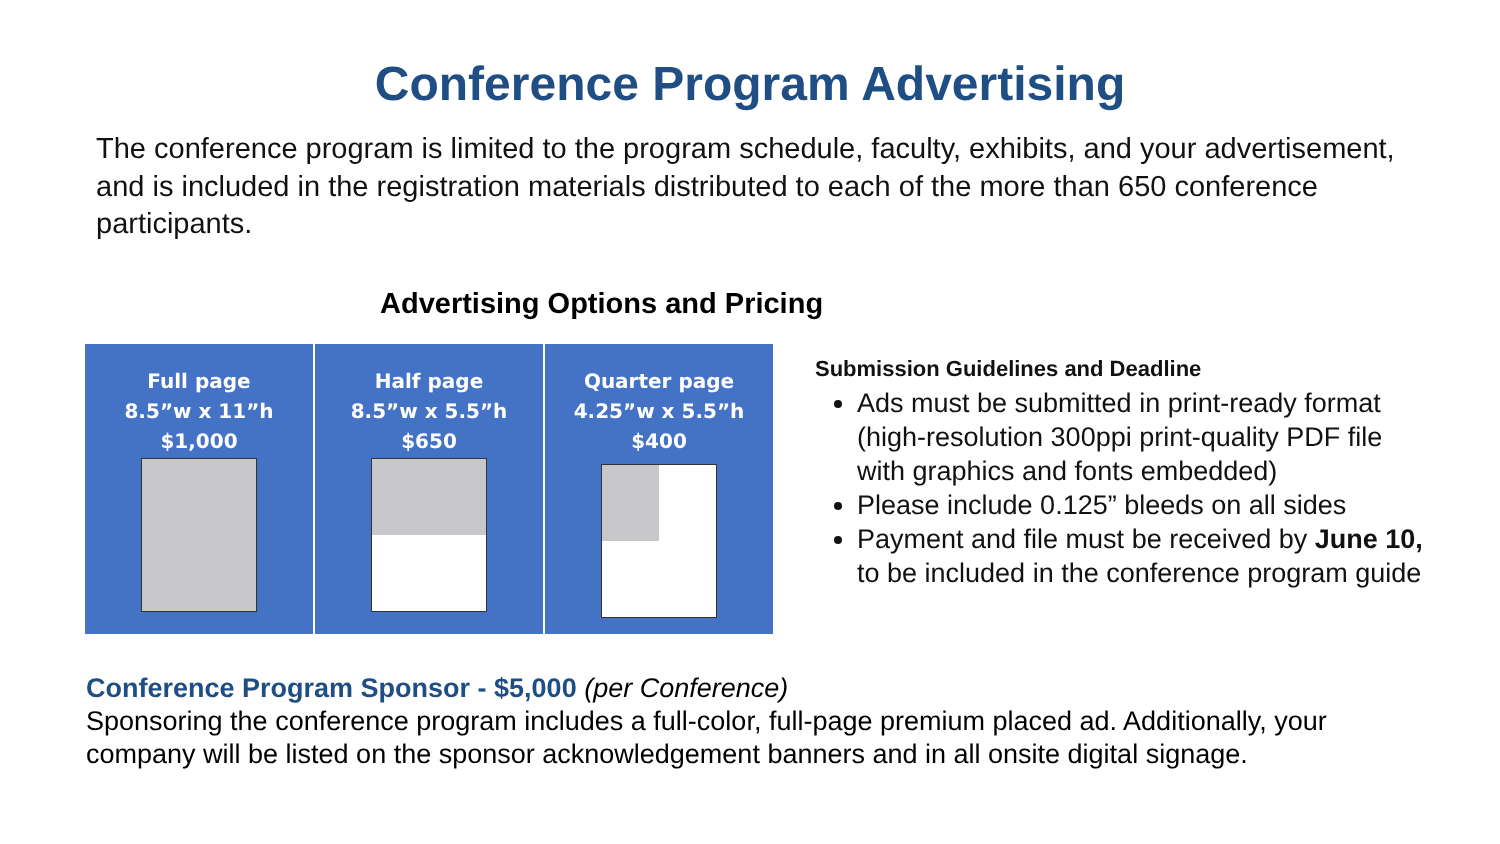Conference Program Advertising
The conference program is limited to the program schedule, faculty, exhibits, and your advertisement, and is included in the registration materials distributed to each of the more than 650 conference participants.
Advertising Options and Pricing
| Full page 8.5”w x 11”h $1,000 | Half page 8.5”w x 5.5”h $650 | Quarter page 4.25”w x 5.5”h $400 |
Submission Guidelines and Deadline
Ads must be submitted in print-ready format (high-resolution 300ppi print-quality PDF file with graphics and fonts embedded)
Please include 0.125” bleeds on all sides
Payment and file must be received by June 10, to be included in the conference program guide
Conference Program Sponsor - $5,000 (per Conference)
Sponsoring the conference program includes a full-color, full-page premium placed ad. Additionally, your company will be listed on the sponsor acknowledgement banners and in all onsite digital signage.